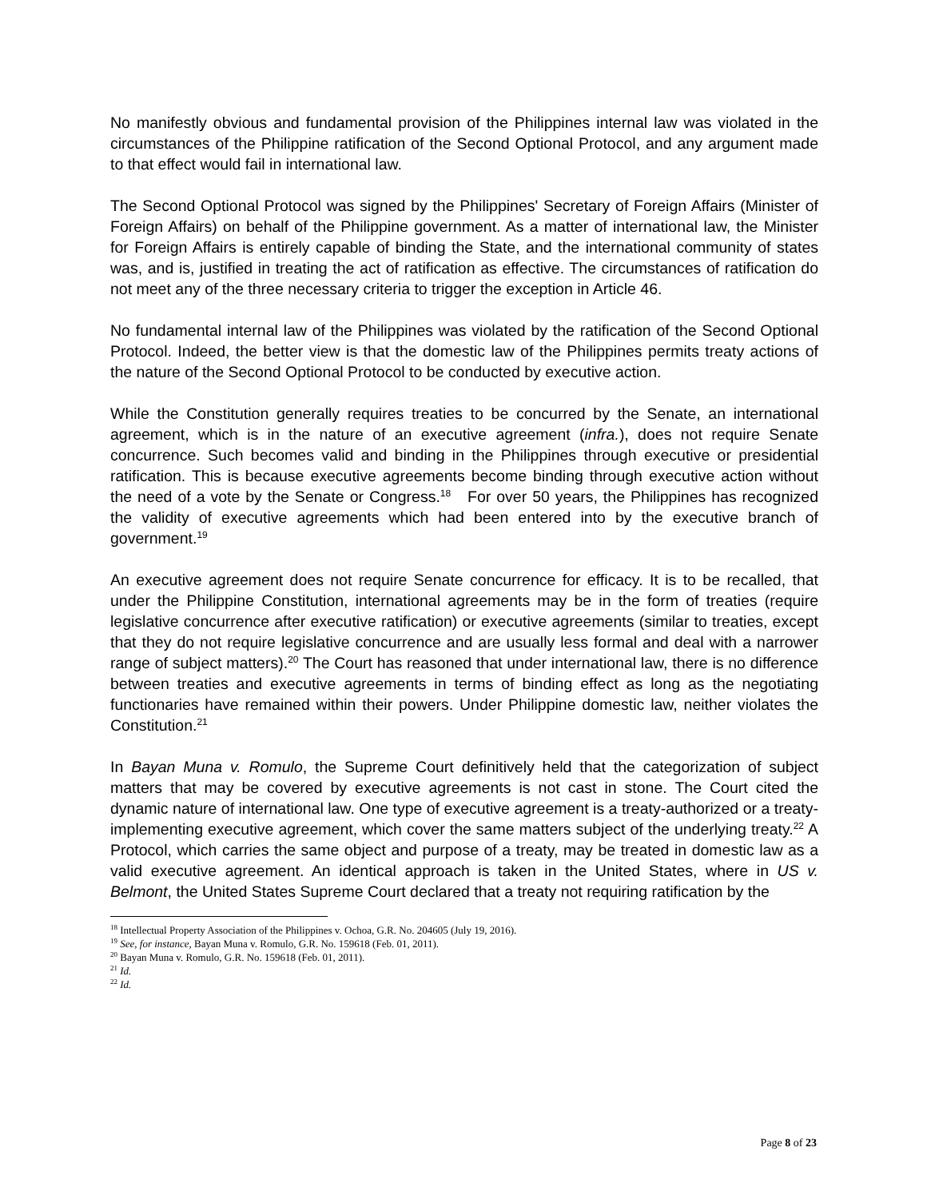No manifestly obvious and fundamental provision of the Philippines internal law was violated in the circumstances of the Philippine ratification of the Second Optional Protocol, and any argument made to that effect would fail in international law.
The Second Optional Protocol was signed by the Philippines' Secretary of Foreign Affairs (Minister of Foreign Affairs) on behalf of the Philippine government. As a matter of international law, the Minister for Foreign Affairs is entirely capable of binding the State, and the international community of states was, and is, justified in treating the act of ratification as effective. The circumstances of ratification do not meet any of the three necessary criteria to trigger the exception in Article 46.
No fundamental internal law of the Philippines was violated by the ratification of the Second Optional Protocol. Indeed, the better view is that the domestic law of the Philippines permits treaty actions of the nature of the Second Optional Protocol to be conducted by executive action.
While the Constitution generally requires treaties to be concurred by the Senate, an international agreement, which is in the nature of an executive agreement (infra.), does not require Senate concurrence. Such becomes valid and binding in the Philippines through executive or presidential ratification. This is because executive agreements become binding through executive action without the need of a vote by the Senate or Congress.<sup>18</sup> For over 50 years, the Philippines has recognized the validity of executive agreements which had been entered into by the executive branch of government.<sup>19</sup>
An executive agreement does not require Senate concurrence for efficacy. It is to be recalled, that under the Philippine Constitution, international agreements may be in the form of treaties (require legislative concurrence after executive ratification) or executive agreements (similar to treaties, except that they do not require legislative concurrence and are usually less formal and deal with a narrower range of subject matters).<sup>20</sup> The Court has reasoned that under international law, there is no difference between treaties and executive agreements in terms of binding effect as long as the negotiating functionaries have remained within their powers. Under Philippine domestic law, neither violates the Constitution.<sup>21</sup>
In Bayan Muna v. Romulo, the Supreme Court definitively held that the categorization of subject matters that may be covered by executive agreements is not cast in stone. The Court cited the dynamic nature of international law. One type of executive agreement is a treaty-authorized or a treaty-implementing executive agreement, which cover the same matters subject of the underlying treaty.<sup>22</sup> A Protocol, which carries the same object and purpose of a treaty, may be treated in domestic law as a valid executive agreement. An identical approach is taken in the United States, where in US v. Belmont, the United States Supreme Court declared that a treaty not requiring ratification by the
<sup>18</sup> Intellectual Property Association of the Philippines v. Ochoa, G.R. No. 204605 (July 19, 2016).
<sup>19</sup> See, for instance, Bayan Muna v. Romulo, G.R. No. 159618 (Feb. 01, 2011).
<sup>20</sup> Bayan Muna v. Romulo, G.R. No. 159618 (Feb. 01, 2011).
<sup>21</sup> Id.
<sup>22</sup> Id.
Page 8 of 23